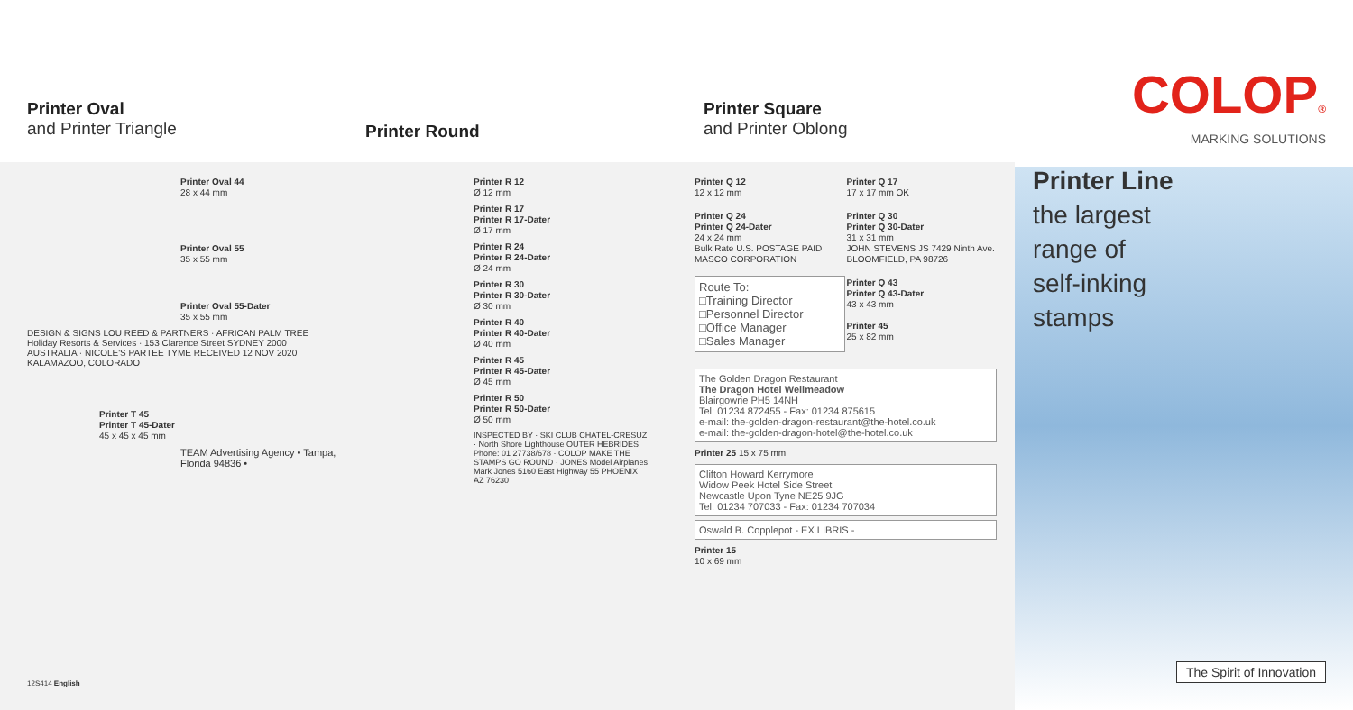Printer Oval
and Printer Triangle
Printer Oval 44
28 x 44 mm
Printer Oval 55
35 x 55 mm
Printer Oval 55-Dater
35 x 55 mm
DESIGN & SIGNS LOU REED & PARTNERS · AFRICAN PALM TREE Holiday Resorts & Services · 153 Clarence Street SYDNEY 2000 AUSTRALIA · NICOLE'S PARTEE TYME RECEIVED 12 NOV 2020 KALAMAZOO, COLORADO
Printer T 45
Printer T 45-Dater
45 x 45 x 45 mm
TEAM Advertising Agency • Tampa, Florida 94836 •
12S414 English
Printer Round
Printer R 12
Ø 12 mm
Printer R 17
Printer R 17-Dater
Ø 17 mm
Printer R 24
Printer R 24-Dater
Ø 24 mm
Printer R 30
Printer R 30-Dater
Ø 30 mm
Printer R 40
Printer R 40-Dater
Ø 40 mm
Printer R 45
Printer R 45-Dater
Ø 45 mm
Printer R 50
Printer R 50-Dater
Ø 50 mm
INSPECTED BY · SKI CLUB CHATEL-CRESUZ · North Shore Lighthouse OUTER HEBRIDES Phone: 01 27738/678 · COLOP MAKE THE STAMPS GO ROUND · JONES Model Airplanes Mark Jones 5160 East Highway 55 PHOENIX AZ 76230
Printer Square
and Printer Oblong
Printer Q 12
12 x 12 mm
Printer Q 17
17 x 17 mm OK
Printer Q 24
Printer Q 24-Dater
24 x 24 mm
Bulk Rate U.S. POSTAGE PAID MASCO CORPORATION
Printer Q 30
Printer Q 30-Dater
31 x 31 mm
JOHN STEVENS JS 7429 Ninth Ave. BLOOMFIELD, PA 98726
Route To:
□Training Director
□Personnel Director
□Office Manager
□Sales Manager
Printer Q 43
Printer Q 43-Dater
43 x 43 mm
Printer 45
25 x 82 mm
The Golden Dragon Restaurant
The Dragon Hotel Wellmeadow
Blairgowrie PH5 14NH
Tel: 01234 872455 - Fax: 01234 875615
e-mail: the-golden-dragon-restaurant@the-hotel.co.uk
e-mail: the-golden-dragon-hotel@the-hotel.co.uk
Printer 25 15 x 75 mm
Clifton Howard Kerrymore
Widow Peek Hotel Side Street
Newcastle Upon Tyne NE25 9JG
Tel: 01234 707033 - Fax: 01234 707034
Oswald B. Copplepot - EX LIBRIS -
Printer 15
10 x 69 mm
COLOP®
MARKING SOLUTIONS
Printer Line
the largest
range of
self-inking
stamps
The Spirit of Innovation